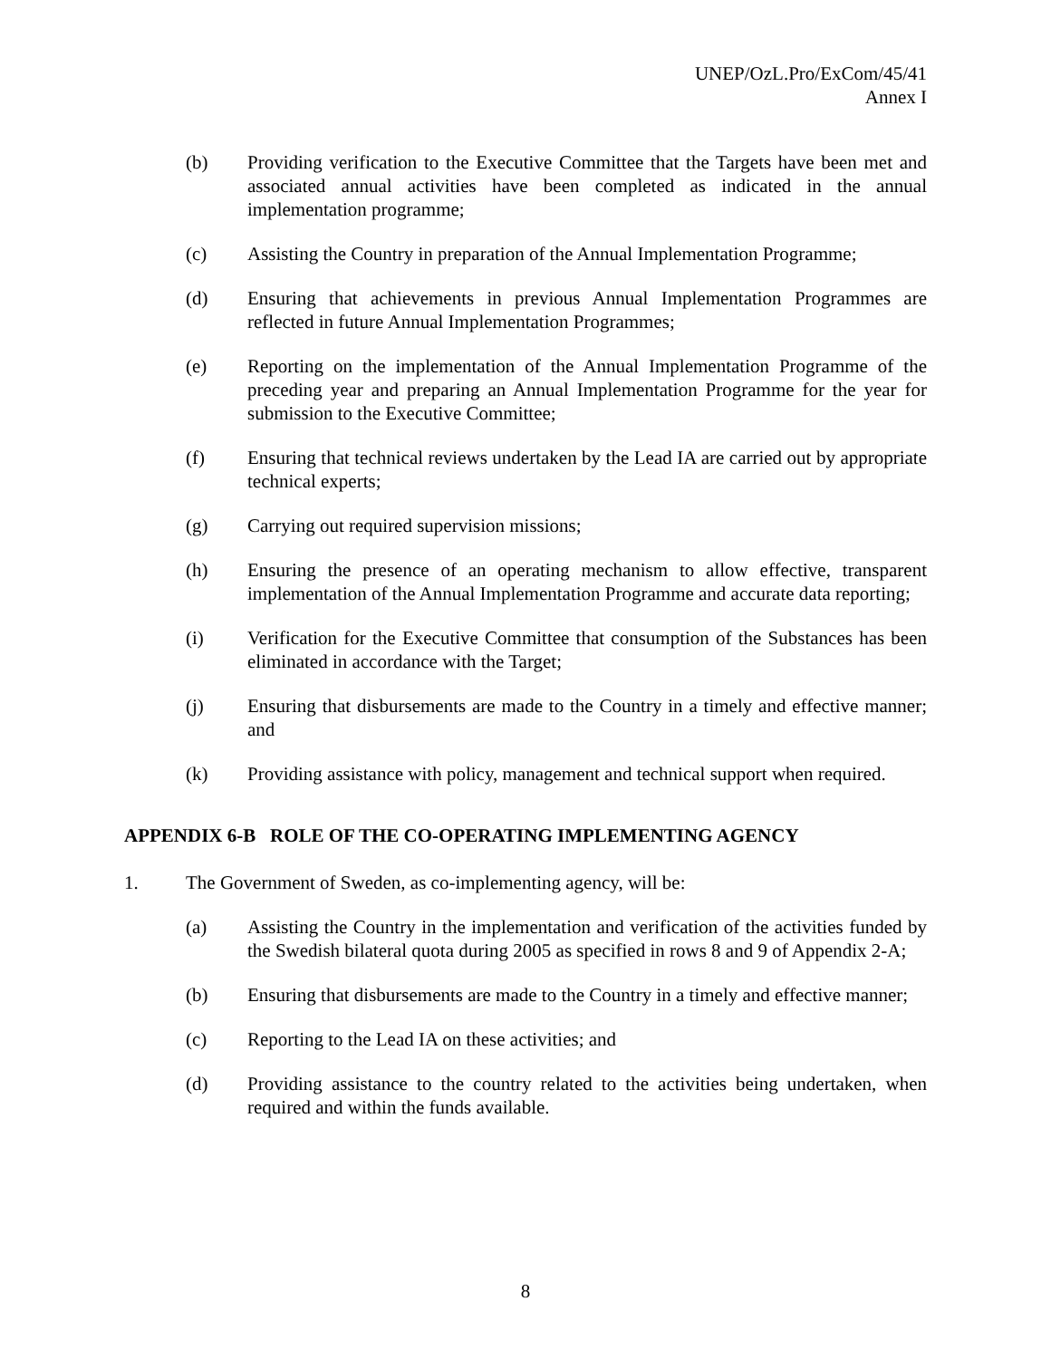UNEP/OzL.Pro/ExCom/45/41
Annex I
(b) Providing verification to the Executive Committee that the Targets have been met and associated annual activities have been completed as indicated in the annual implementation programme;
(c) Assisting the Country in preparation of the Annual Implementation Programme;
(d) Ensuring that achievements in previous Annual Implementation Programmes are reflected in future Annual Implementation Programmes;
(e) Reporting on the implementation of the Annual Implementation Programme of the preceding year and preparing an Annual Implementation Programme for the year for submission to the Executive Committee;
(f) Ensuring that technical reviews undertaken by the Lead IA are carried out by appropriate technical experts;
(g) Carrying out required supervision missions;
(h) Ensuring the presence of an operating mechanism to allow effective, transparent implementation of the Annual Implementation Programme and accurate data reporting;
(i) Verification for the Executive Committee that consumption of the Substances has been eliminated in accordance with the Target;
(j) Ensuring that disbursements are made to the Country in a timely and effective manner; and
(k) Providing assistance with policy, management and technical support when required.
APPENDIX 6-B ROLE OF THE CO-OPERATING IMPLEMENTING AGENCY
1. The Government of Sweden, as co-implementing agency, will be:
(a) Assisting the Country in the implementation and verification of the activities funded by the Swedish bilateral quota during 2005 as specified in rows 8 and 9 of Appendix 2-A;
(b) Ensuring that disbursements are made to the Country in a timely and effective manner;
(c) Reporting to the Lead IA on these activities; and
(d) Providing assistance to the country related to the activities being undertaken, when required and within the funds available.
8